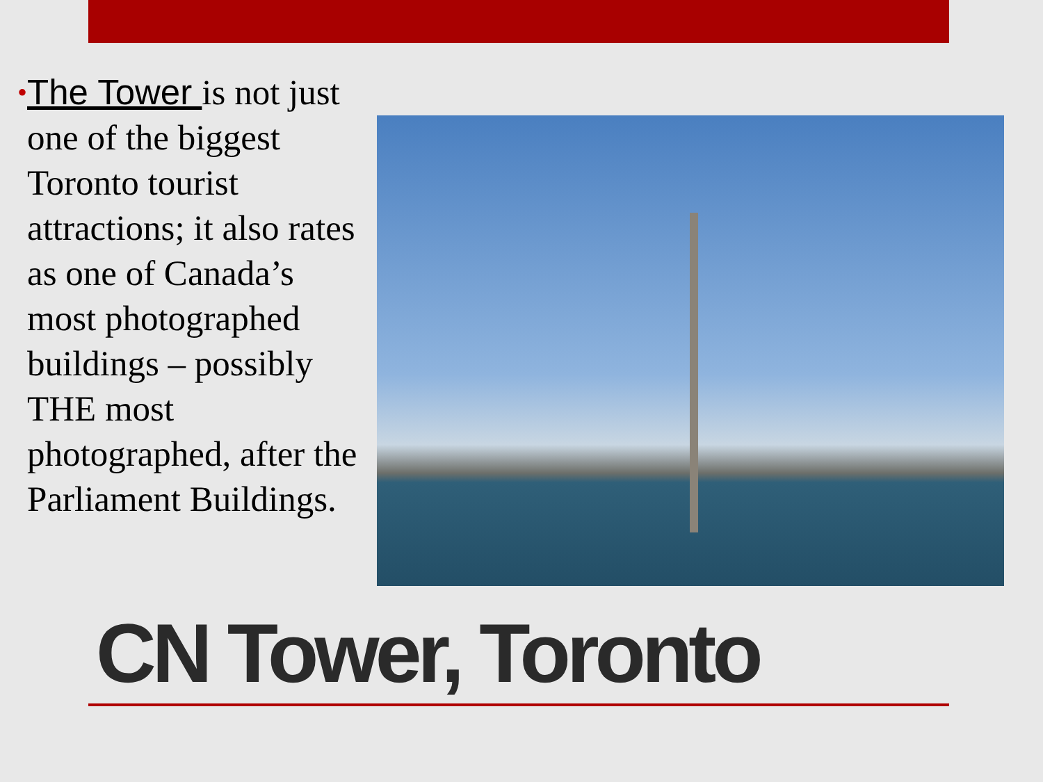•
The Tower is not just one of the biggest Toronto tourist attractions; it also rates as one of Canada’s most photographed buildings – possibly THE most photographed, after the Parliament Buildings.
CN Tower, Toronto